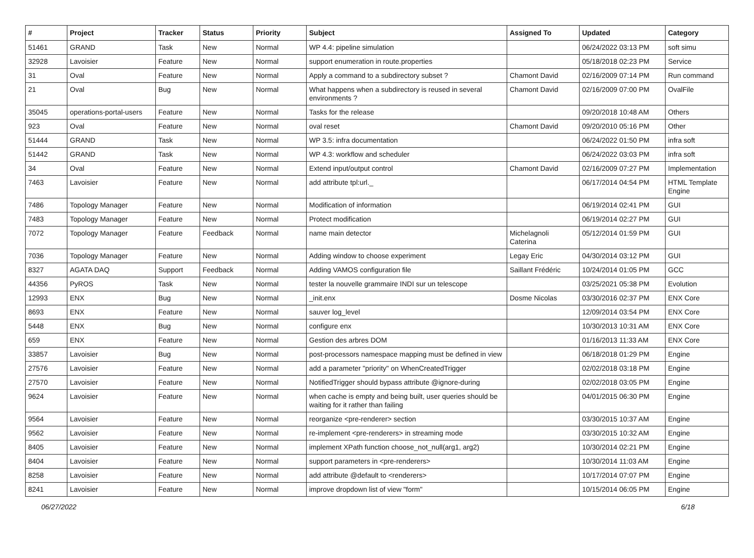| # | Project | Tracker | Status | Priority | Subject | Assigned To | Updated | Category |
| --- | --- | --- | --- | --- | --- | --- | --- | --- |
| 51461 | GRAND | Task | New | Normal | WP 4.4: pipeline simulation | | 06/24/2022 03:13 PM | soft simu |
| 32928 | Lavoisier | Feature | New | Normal | support enumeration in route.properties | | 05/18/2018 02:23 PM | Service |
| 31 | Oval | Feature | New | Normal | Apply a command to a subdirectory subset ? | Chamont David | 02/16/2009 07:14 PM | Run command |
| 21 | Oval | Bug | New | Normal | What happens when a subdirectory is reused in several environments ? | Chamont David | 02/16/2009 07:00 PM | OvalFile |
| 35045 | operations-portal-users | Feature | New | Normal | Tasks for the release | | 09/20/2018 10:48 AM | Others |
| 923 | Oval | Feature | New | Normal | oval reset | Chamont David | 09/20/2010 05:16 PM | Other |
| 51444 | GRAND | Task | New | Normal | WP 3.5: infra documentation | | 06/24/2022 01:50 PM | infra soft |
| 51442 | GRAND | Task | New | Normal | WP 4.3: workflow and scheduler | | 06/24/2022 03:03 PM | infra soft |
| 34 | Oval | Feature | New | Normal | Extend input/output control | Chamont David | 02/16/2009 07:27 PM | Implementation |
| 7463 | Lavoisier | Feature | New | Normal | add attribute tpl:url._ | | 06/17/2014 04:54 PM | HTML Template Engine |
| 7486 | Topology Manager | Feature | New | Normal | Modification of information | | 06/19/2014 02:41 PM | GUI |
| 7483 | Topology Manager | Feature | New | Normal | Protect modification | | 06/19/2014 02:27 PM | GUI |
| 7072 | Topology Manager | Feature | Feedback | Normal | name main detector | Michelagnoli Caterina | 05/12/2014 01:59 PM | GUI |
| 7036 | Topology Manager | Feature | New | Normal | Adding window to choose experiment | Legay Eric | 04/30/2014 03:12 PM | GUI |
| 8327 | AGATA DAQ | Support | Feedback | Normal | Adding VAMOS configuration file | Saillant Frédéric | 10/24/2014 01:05 PM | GCC |
| 44356 | PyROS | Task | New | Normal | tester la nouvelle grammaire INDI sur un telescope | | 03/25/2021 05:38 PM | Evolution |
| 12993 | ENX | Bug | New | Normal | _init.enx | Dosme Nicolas | 03/30/2016 02:37 PM | ENX Core |
| 8693 | ENX | Feature | New | Normal | sauver log_level | | 12/09/2014 03:54 PM | ENX Core |
| 5448 | ENX | Bug | New | Normal | configure enx | | 10/30/2013 10:31 AM | ENX Core |
| 659 | ENX | Feature | New | Normal | Gestion des arbres DOM | | 01/16/2013 11:33 AM | ENX Core |
| 33857 | Lavoisier | Bug | New | Normal | post-processors namespace mapping must be defined in view | | 06/18/2018 01:29 PM | Engine |
| 27576 | Lavoisier | Feature | New | Normal | add a parameter "priority" on WhenCreatedTrigger | | 02/02/2018 03:18 PM | Engine |
| 27570 | Lavoisier | Feature | New | Normal | NotifiedTrigger should bypass attribute @ignore-during | | 02/02/2018 03:05 PM | Engine |
| 9624 | Lavoisier | Feature | New | Normal | when cache is empty and being built, user queries should be waiting for it rather than failing | | 04/01/2015 06:30 PM | Engine |
| 9564 | Lavoisier | Feature | New | Normal | reorganize <pre-renderer> section | | 03/30/2015 10:37 AM | Engine |
| 9562 | Lavoisier | Feature | New | Normal | re-implement <pre-renderers> in streaming mode | | 03/30/2015 10:32 AM | Engine |
| 8405 | Lavoisier | Feature | New | Normal | implement XPath function choose_not_null(arg1, arg2) | | 10/30/2014 02:21 PM | Engine |
| 8404 | Lavoisier | Feature | New | Normal | support parameters in <pre-renderers> | | 10/30/2014 11:03 AM | Engine |
| 8258 | Lavoisier | Feature | New | Normal | add attribute @default to <renderers> | | 10/17/2014 07:07 PM | Engine |
| 8241 | Lavoisier | Feature | New | Normal | improve dropdown list of view "form" | | 10/15/2014 06:05 PM | Engine |
06/27/2022 6/18